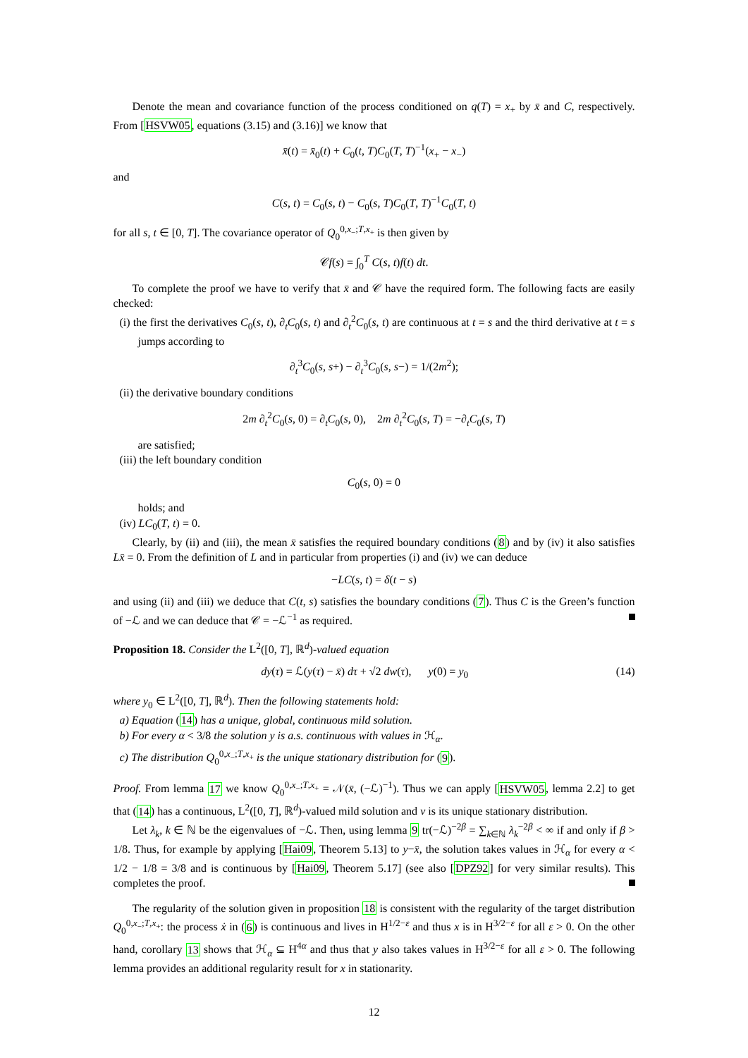Denote the mean and covariance function of the process conditioned on q(T) = x<sub>+</sub> by x̄ and C, respectively. From [HSVW05, equations (3.15) and (3.16)] we know that
x̄(t) = x̄<sub>0</sub>(t) + C<sub>0</sub>(t, T)C<sub>0</sub>(T, T)<sup>−1</sup>(x<sub>+</sub> − x<sub>−</sub>)
and
C(s, t) = C<sub>0</sub>(s, t) − C<sub>0</sub>(s, T)C<sub>0</sub>(T, T)<sup>−1</sup>C<sub>0</sub>(T, t)
for all s, t ∈ [0, T]. The covariance operator of Q<sub>0</sub><sup>0,x<sub>−</sub>;T,x<sub>+</sub></sup> is then given by
𝒞f(s) = ∫<sub>0</sub><sup>T</sup> C(s, t)f(t) dt.
To complete the proof we have to verify that x̄ and 𝒞 have the required form. The following facts are easily checked:
(i) the first the derivatives C<sub>0</sub>(s, t), ∂<sub>t</sub>C<sub>0</sub>(s, t) and ∂<sub>t</sub><sup>2</sup>C<sub>0</sub>(s, t) are continuous at t = s and the third derivative at t = s jumps according to
∂<sub>t</sub><sup>3</sup>C<sub>0</sub>(s, s+) − ∂<sub>t</sub><sup>3</sup>C<sub>0</sub>(s, s−) = 1/(2m<sup>2</sup>);
(ii) the derivative boundary conditions
2m ∂<sub>t</sub><sup>2</sup>C<sub>0</sub>(s, 0) = ∂<sub>t</sub>C<sub>0</sub>(s, 0), 2m ∂<sub>t</sub><sup>2</sup>C<sub>0</sub>(s, T) = −∂<sub>t</sub>C<sub>0</sub>(s, T)
are satisfied;
(iii) the left boundary condition
C<sub>0</sub>(s, 0) = 0
holds; and
(iv) LC<sub>0</sub>(T, t) = 0.
Clearly, by (ii) and (iii), the mean x̄ satisfies the required boundary conditions (8) and by (iv) it also satisfies Lx̄ = 0. From the definition of L and in particular from properties (i) and (iv) we can deduce
−LC(s, t) = δ(t − s)
and using (ii) and (iii) we deduce that C(t, s) satisfies the boundary conditions (7). Thus C is the Green’s function of −ℒ and we can deduce that 𝒞 = −ℒ<sup>−1</sup> as required.
Proposition 18. Consider the L<sup>2</sup>([0, T], ℝ<sup>d</sup>)-valued equation
dy(τ) = ℒ(y(τ) − x̄) dτ + √2 dw(τ), y(0) = y<sub>0</sub> (14)
where y<sub>0</sub> ∈ L<sup>2</sup>([0, T], ℝ<sup>d</sup>). Then the following statements hold:
a) Equation (14) has a unique, global, continuous mild solution.
b) For every α < 3/8 the solution y is a.s. continuous with values in ℋ<sub>α</sub>.
c) The distribution Q<sub>0</sub><sup>0,x<sub>−</sub>;T,x<sub>+</sub></sup> is the unique stationary distribution for (9).
Proof. From lemma 17 we know Q<sub>0</sub><sup>0,x<sub>−</sub>;T,x<sub>+</sub></sup> = 𝒩(x̄, (−ℒ)<sup>−1</sup>). Thus we can apply [HSVW05, lemma 2.2] to get that (14) has a continuous, L<sup>2</sup>([0, T], ℝ<sup>d</sup>)-valued mild solution and ν is its unique stationary distribution.
Let λ<sub>k</sub>, k ∈ ℕ be the eigenvalues of −ℒ. Then, using lemma 9 tr(−ℒ)<sup>−2β</sup> = ∑<sub>k∈ℕ</sub> λ<sub>k</sub><sup>−2β</sup> < ∞ if and only if β > 1/8. Thus, for example by applying [Hai09, Theorem 5.13] to y−x̄, the solution takes values in ℋ<sub>α</sub> for every α < 1/2 − 1/8 = 3/8 and is continuous by [Hai09, Theorem 5.17] (see also [DPZ92] for very similar results). This completes the proof.
The regularity of the solution given in proposition 18 is consistent with the regularity of the target distribution Q<sub>0</sub><sup>0,x<sub>−</sub>;T,x<sub>+</sub></sup>: the process ẋ in (6) is continuous and lives in H<sup>1/2−ε</sup> and thus x is in H<sup>3/2−ε</sup> for all ε > 0. On the other hand, corollary 13 shows that ℋ<sub>α</sub> ⊆ H<sup>4α</sup> and thus that y also takes values in H<sup>3/2−ε</sup> for all ε > 0. The following lemma provides an additional regularity result for x in stationarity.
12